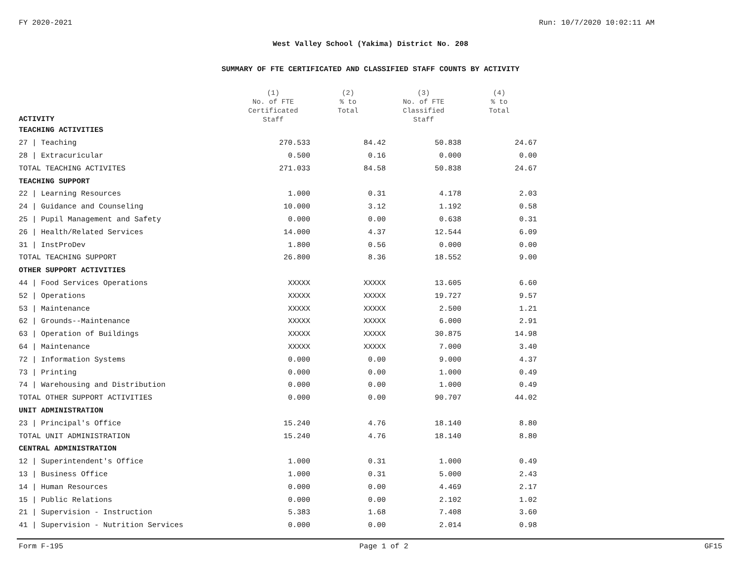FY 2020-2021 Run: 10/7/2020 10:02:11 AM
West Valley School (Yakima) District No. 208
SUMMARY OF FTE CERTIFICATED AND CLASSIFIED STAFF COUNTS BY ACTIVITY
| ACTIVITY | (1) No. of FTE Certificated Staff | (2) % to Total | (3) No. of FTE Classified Staff | (4) % to Total |
| --- | --- | --- | --- | --- |
| TEACHING ACTIVITIES | | | | |
| 27 / Teaching | 270.533 | 84.42 | 50.838 | 24.67 |
| 28 / Extracuricular | 0.500 | 0.16 | 0.000 | 0.00 |
| TOTAL TEACHING ACTIVITES | 271.033 | 84.58 | 50.838 | 24.67 |
| TEACHING SUPPORT | | | | |
| 22 / Learning Resources | 1.000 | 0.31 | 4.178 | 2.03 |
| 24 / Guidance and Counseling | 10.000 | 3.12 | 1.192 | 0.58 |
| 25 / Pupil Management and Safety | 0.000 | 0.00 | 0.638 | 0.31 |
| 26 / Health/Related Services | 14.000 | 4.37 | 12.544 | 6.09 |
| 31 / InstProDev | 1.800 | 0.56 | 0.000 | 0.00 |
| TOTAL TEACHING SUPPORT | 26.800 | 8.36 | 18.552 | 9.00 |
| OTHER SUPPORT ACTIVITIES | | | | |
| 44 / Food Services Operations | XXXXX | XXXXX | 13.605 | 6.60 |
| 52 / Operations | XXXXX | XXXXX | 19.727 | 9.57 |
| 53 / Maintenance | XXXXX | XXXXX | 2.500 | 1.21 |
| 62 / Grounds--Maintenance | XXXXX | XXXXX | 6.000 | 2.91 |
| 63 / Operation of Buildings | XXXXX | XXXXX | 30.875 | 14.98 |
| 64 / Maintenance | XXXXX | XXXXX | 7.000 | 3.40 |
| 72 / Information Systems | 0.000 | 0.00 | 9.000 | 4.37 |
| 73 / Printing | 0.000 | 0.00 | 1.000 | 0.49 |
| 74 / Warehousing and Distribution | 0.000 | 0.00 | 1.000 | 0.49 |
| TOTAL OTHER SUPPORT ACTIVITIES | 0.000 | 0.00 | 90.707 | 44.02 |
| UNIT ADMINISTRATION | | | | |
| 23 / Principal's Office | 15.240 | 4.76 | 18.140 | 8.80 |
| TOTAL UNIT ADMINISTRATION | 15.240 | 4.76 | 18.140 | 8.80 |
| CENTRAL ADMINISTRATION | | | | |
| 12 / Superintendent's Office | 1.000 | 0.31 | 1.000 | 0.49 |
| 13 / Business Office | 1.000 | 0.31 | 5.000 | 2.43 |
| 14 / Human Resources | 0.000 | 0.00 | 4.469 | 2.17 |
| 15 / Public Relations | 0.000 | 0.00 | 2.102 | 1.02 |
| 21 / Supervision - Instruction | 5.383 | 1.68 | 7.408 | 3.60 |
| 41 / Supervision - Nutrition Services | 0.000 | 0.00 | 2.014 | 0.98 |
Form F-195 Page 1 of 2 GF15